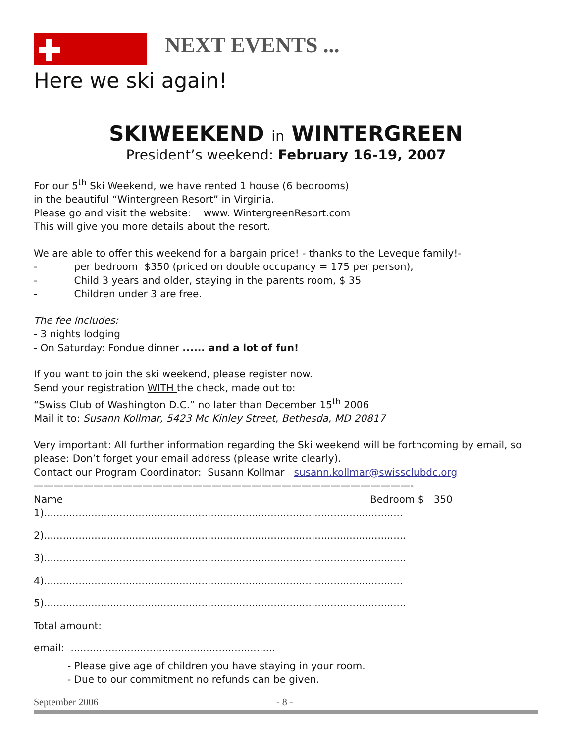NEXT EVENTS ...
Here we ski again!
SKIWEEKEND in WINTERGREEN
President’s weekend: February 16-19, 2007
For our 5<sup>th</sup> Ski Weekend, we have rented 1 house (6 bedrooms)
in the beautiful “Wintergreen Resort” in Virginia.
Please go and visit the website: www. WintergreenResort.com
This will give you more details about the resort.
We are able to offer this weekend for a bargain price! - thanks to the Leveque family!-
- per bedroom $350 (priced on double occupancy = 175 per person),
- Child 3 years and older, staying in the parents room, $ 35
- Children under 3 are free.
The fee includes:
- 3 nights lodging
- On Saturday: Fondue dinner ...... and a lot of fun!
If you want to join the ski weekend, please register now.
Send your registration WITH the check, made out to:
“Swiss Club of Washington D.C.” no later than December 15<sup>th</sup> 2006
Mail it to: Susann Kollmar, 5423 Mc Kinley Street, Bethesda, MD 20817
Very important: All further information regarding the Ski weekend will be forthcoming by email, so please: Don’t forget your email address (please write clearly).
Contact our Program Coordinator: Susann Kollmar susann.kollmar@swissclubdc.org
——————————————————————————————————————-
Name Bedroom $ 350
1)..................................................................................................................
2)...................................................................................................................
3)...................................................................................................................
4)..................................................................................................................
5)...................................................................................................................
Total amount:
email: .................................................................
- Please give age of children you have staying in your room.
- Due to our commitment no refunds can be given.
September 2006 - 8 -